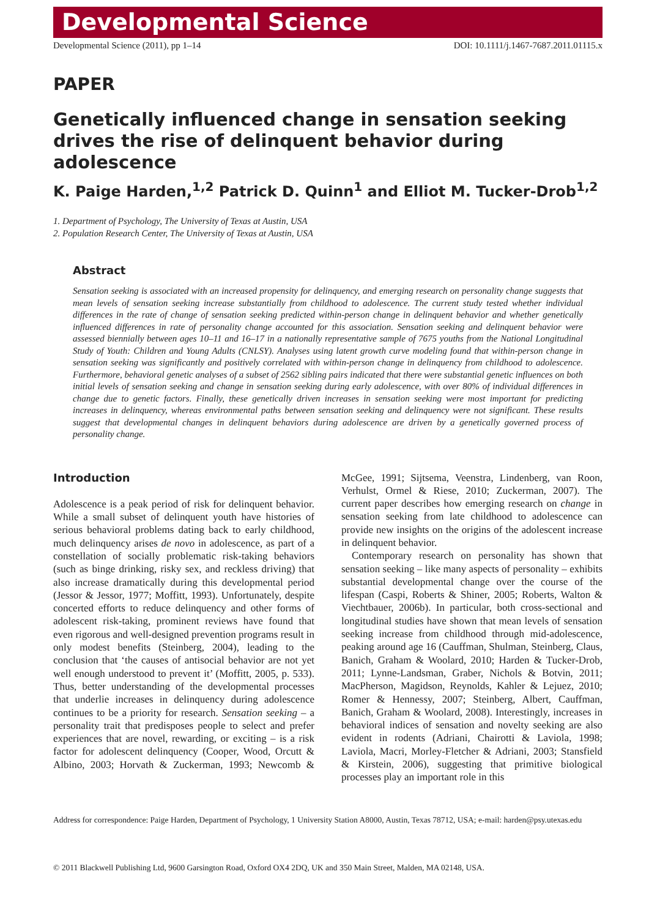Developmental Science
Developmental Science (2011), pp 1–14 DOI: 10.1111/j.1467-7687.2011.01115.x
PAPER
Genetically influenced change in sensation seeking drives the rise of delinquent behavior during adolescence
K. Paige Harden,<sup>1,2</sup> Patrick D. Quinn<sup>1</sup> and Elliot M. Tucker-Drob<sup>1,2</sup>
1. Department of Psychology, The University of Texas at Austin, USA
2. Population Research Center, The University of Texas at Austin, USA
Abstract
Sensation seeking is associated with an increased propensity for delinquency, and emerging research on personality change suggests that mean levels of sensation seeking increase substantially from childhood to adolescence. The current study tested whether individual differences in the rate of change of sensation seeking predicted within-person change in delinquent behavior and whether genetically influenced differences in rate of personality change accounted for this association. Sensation seeking and delinquent behavior were assessed biennially between ages 10–11 and 16–17 in a nationally representative sample of 7675 youths from the National Longitudinal Study of Youth: Children and Young Adults (CNLSY). Analyses using latent growth curve modeling found that within-person change in sensation seeking was significantly and positively correlated with within-person change in delinquency from childhood to adolescence. Furthermore, behavioral genetic analyses of a subset of 2562 sibling pairs indicated that there were substantial genetic influences on both initial levels of sensation seeking and change in sensation seeking during early adolescence, with over 80% of individual differences in change due to genetic factors. Finally, these genetically driven increases in sensation seeking were most important for predicting increases in delinquency, whereas environmental paths between sensation seeking and delinquency were not significant. These results suggest that developmental changes in delinquent behaviors during adolescence are driven by a genetically governed process of personality change.
Introduction
Adolescence is a peak period of risk for delinquent behavior. While a small subset of delinquent youth have histories of serious behavioral problems dating back to early childhood, much delinquency arises de novo in adolescence, as part of a constellation of socially problematic risk-taking behaviors (such as binge drinking, risky sex, and reckless driving) that also increase dramatically during this developmental period (Jessor & Jessor, 1977; Moffitt, 1993). Unfortunately, despite concerted efforts to reduce delinquency and other forms of adolescent risk-taking, prominent reviews have found that even rigorous and well-designed prevention programs result in only modest benefits (Steinberg, 2004), leading to the conclusion that ‘the causes of antisocial behavior are not yet well enough understood to prevent it’ (Moffitt, 2005, p. 533). Thus, better understanding of the developmental processes that underlie increases in delinquency during adolescence continues to be a priority for research. Sensation seeking – a personality trait that predisposes people to select and prefer experiences that are novel, rewarding, or exciting – is a risk factor for adolescent delinquency (Cooper, Wood, Orcutt & Albino, 2003; Horvath & Zuckerman, 1993; Newcomb & McGee, 1991; Sijtsema, Veenstra, Lindenberg, van Roon, Verhulst, Ormel & Riese, 2010; Zuckerman, 2007). The current paper describes how emerging research on change in sensation seeking from late childhood to adolescence can provide new insights on the origins of the adolescent increase in delinquent behavior.
Contemporary research on personality has shown that sensation seeking – like many aspects of personality – exhibits substantial developmental change over the course of the lifespan (Caspi, Roberts & Shiner, 2005; Roberts, Walton & Viechtbauer, 2006b). In particular, both cross-sectional and longitudinal studies have shown that mean levels of sensation seeking increase from childhood through mid-adolescence, peaking around age 16 (Cauffman, Shulman, Steinberg, Claus, Banich, Graham & Woolard, 2010; Harden & Tucker-Drob, 2011; Lynne-Landsman, Graber, Nichols & Botvin, 2011; MacPherson, Magidson, Reynolds, Kahler & Lejuez, 2010; Romer & Hennessy, 2007; Steinberg, Albert, Cauffman, Banich, Graham & Woolard, 2008). Interestingly, increases in behavioral indices of sensation and novelty seeking are also evident in rodents (Adriani, Chairotti & Laviola, 1998; Laviola, Macri, Morley-Fletcher & Adriani, 2003; Stansfield & Kirstein, 2006), suggesting that primitive biological processes play an important role in this
Address for correspondence: Paige Harden, Department of Psychology, 1 University Station A8000, Austin, Texas 78712, USA; e-mail: harden@psy.utexas.edu
© 2011 Blackwell Publishing Ltd, 9600 Garsington Road, Oxford OX4 2DQ, UK and 350 Main Street, Malden, MA 02148, USA.